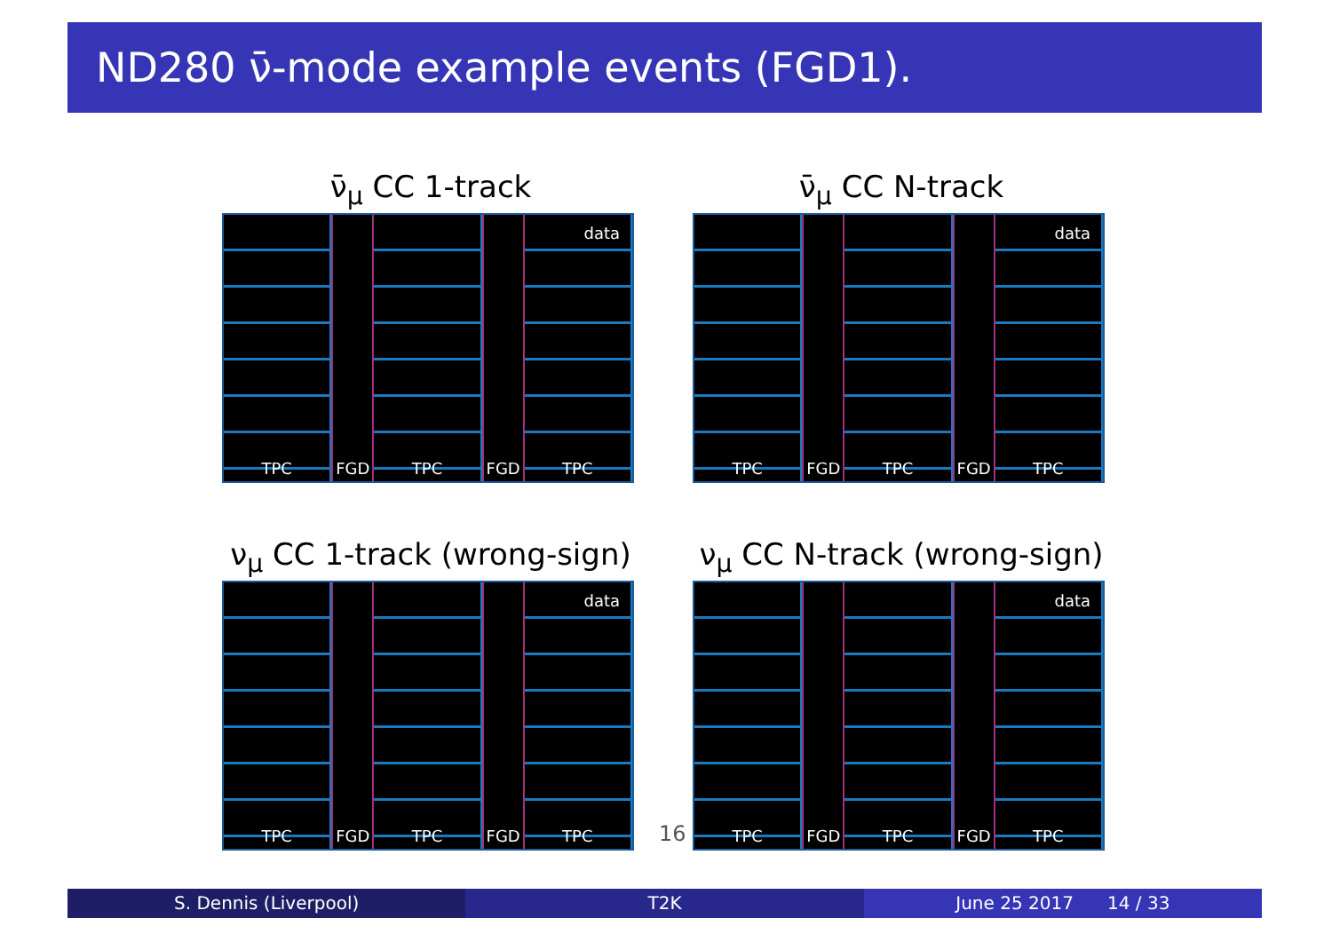ND280 ν̄-mode example events (FGD1).
ν̄<sub>μ</sub> CC 1-track
data
TPC FGD TPC FGD TPC
ν̄<sub>μ</sub> CC N-track
data
TPC FGD TPC FGD TPC
ν<sub>μ</sub> CC 1-track (wrong-sign)
data
TPC FGD TPC FGD TPC
ν<sub>μ</sub> CC N-track (wrong-sign)
data
TPC FGD TPC FGD TPC
16
S. Dennis (Liverpool) T2K June 25 2017 14 / 33